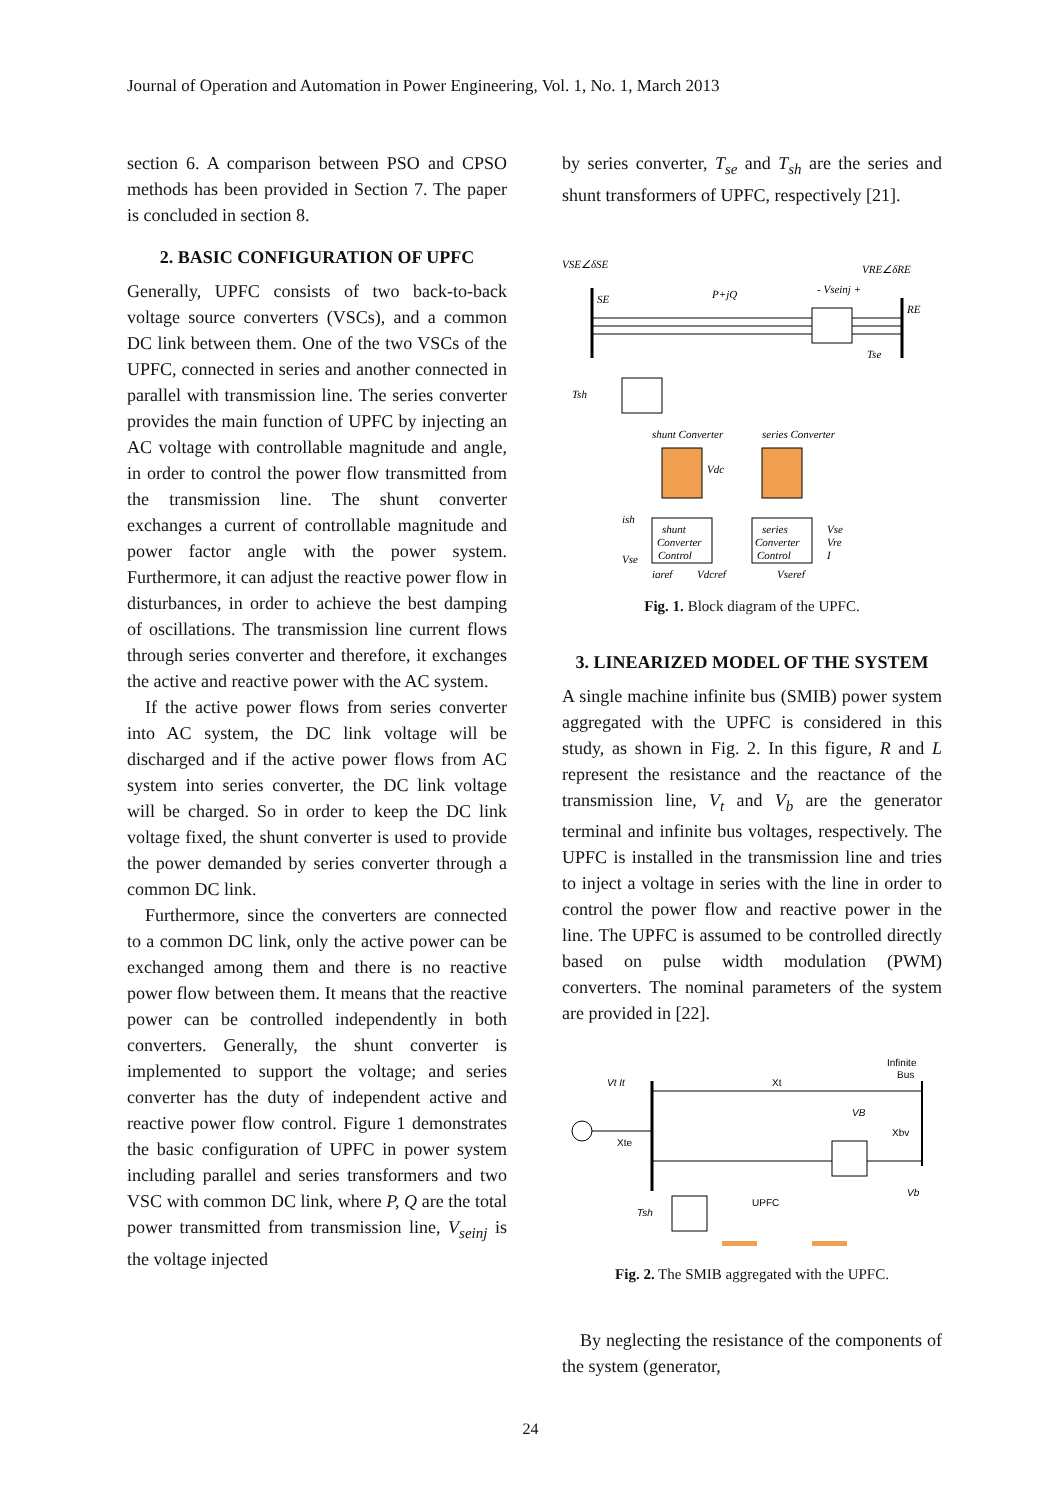Journal of Operation and Automation in Power Engineering, Vol. 1, No. 1, March 2013
section 6. A comparison between PSO and CPSO methods has been provided in Section 7. The paper is concluded in section 8.
2. BASIC CONFIGURATION OF UPFC
Generally, UPFC consists of two back-to-back voltage source converters (VSCs), and a common DC link between them. One of the two VSCs of the UPFC, connected in series and another connected in parallel with transmission line. The series converter provides the main function of UPFC by injecting an AC voltage with controllable magnitude and angle, in order to control the power flow transmitted from the transmission line. The shunt converter exchanges a current of controllable magnitude and power factor angle with the power system. Furthermore, it can adjust the reactive power flow in disturbances, in order to achieve the best damping of oscillations. The transmission line current flows through series converter and therefore, it exchanges the active and reactive power with the AC system.
If the active power flows from series converter into AC system, the DC link voltage will be discharged and if the active power flows from AC system into series converter, the DC link voltage will be charged. So in order to keep the DC link voltage fixed, the shunt converter is used to provide the power demanded by series converter through a common DC link.
Furthermore, since the converters are connected to a common DC link, only the active power can be exchanged among them and there is no reactive power flow between them. It means that the reactive power can be controlled independently in both converters. Generally, the shunt converter is implemented to support the voltage; and series converter has the duty of independent active and reactive power flow control. Figure 1 demonstrates the basic configuration of UPFC in power system including parallel and series transformers and two VSC with common DC link, where P, Q are the total power transmitted from transmission line, V<sub>seinj</sub> is the voltage injected
by series converter, T<sub>se</sub> and T<sub>sh</sub> are the series and shunt transformers of UPFC, respectively [21].
VSE∠δSE
VRE∠δRE
SE
RE
P+jQ
- Vseinj +
Tsh
Tse
shunt Converter
series Converter
Vdc
shunt
Converter
Control
series
Converter
Control
Vse
Vre
I
ish
Vse
iqref
Vdcref
Vseref
Fig. 1. Block diagram of the UPFC.
3. LINEARIZED MODEL OF THE SYSTEM
A single machine infinite bus (SMIB) power system aggregated with the UPFC is considered in this study, as shown in Fig. 2. In this figure, R and L represent the resistance and the reactance of the transmission line, V<sub>t</sub> and V<sub>b</sub> are the generator terminal and infinite bus voltages, respectively. The UPFC is installed in the transmission line and tries to inject a voltage in series with the line in order to control the power flow and reactive power in the line. The UPFC is assumed to be controlled directly based on pulse width modulation (PWM) converters. The nominal parameters of the system are provided in [22].
Vt It
Xte
Xt
Infinite
Bus
Xbv
VB
Vb
UPFC
Tsh
Fig. 2. The SMIB aggregated with the UPFC.
By neglecting the resistance of the components of the system (generator,
24